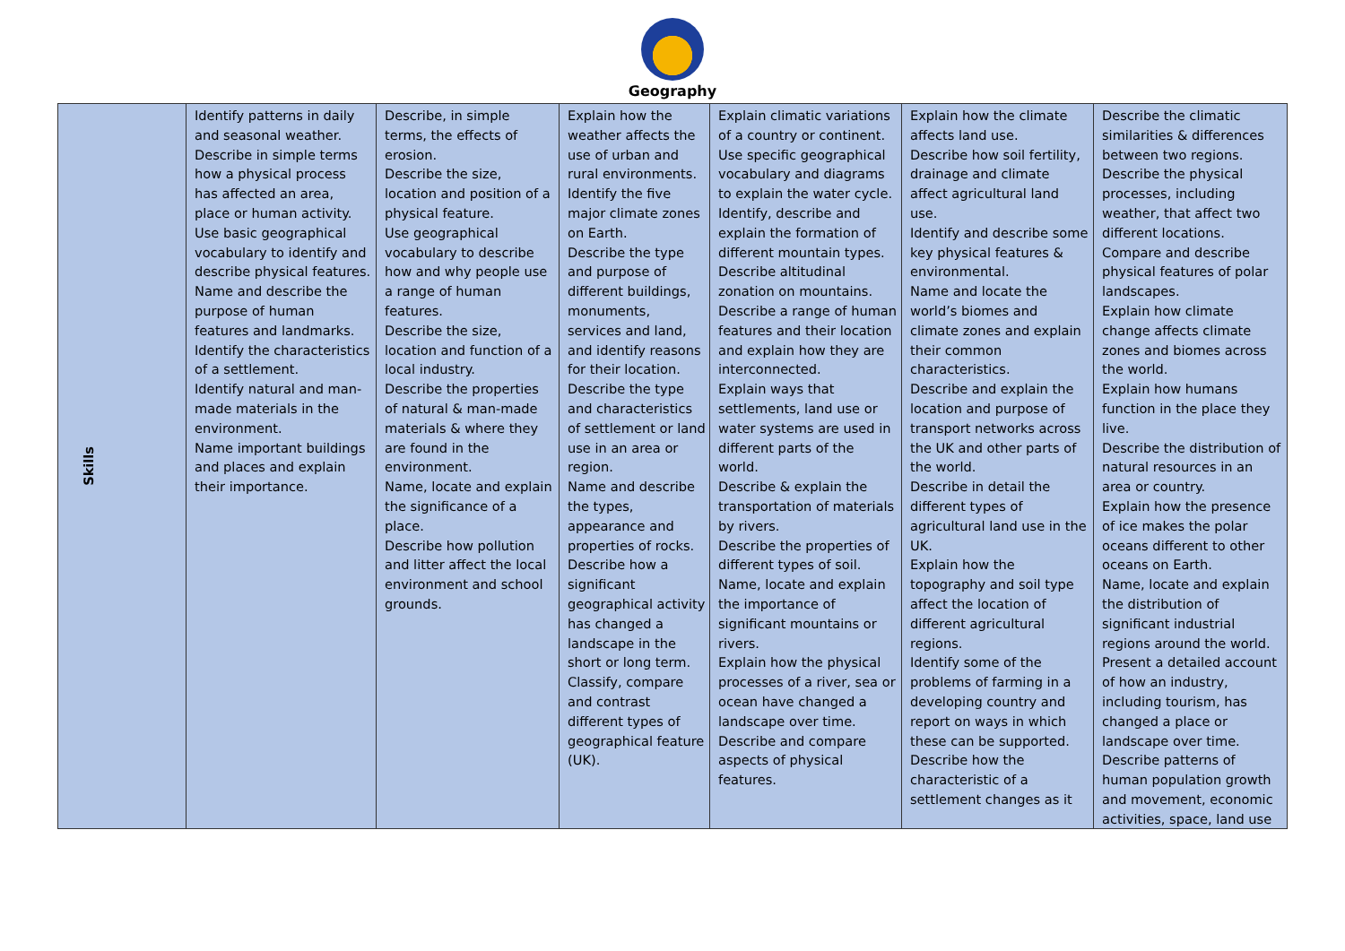Geography
| Skills | Identify patterns in daily and seasonal weather. Describe in simple terms how a physical process has affected an area, place or human activity. Use basic geographical vocabulary to identify and describe physical features. Name and describe the purpose of human features and landmarks. Identify the characteristics of a settlement. Identify natural and man-made materials in the environment. Name important buildings and places and explain their importance. | Describe, in simple terms, the effects of erosion. Describe the size, location and position of a physical feature. Use geographical vocabulary to describe how and why people use a range of human features. Describe the size, location and function of a local industry. Describe the properties of natural & man-made materials & where they are found in the environment. Name, locate and explain the significance of a place. Describe how pollution and litter affect the local environment and school grounds. | Explain how the weather affects the use of urban and rural environments. Identify the five major climate zones on Earth. Describe the type and purpose of different buildings, monuments, services and land, and identify reasons for their location. Describe the type and characteristics of settlement or land use in an area or region. Name and describe the types, appearance and properties of rocks. Describe how a significant geographical activity has changed a landscape in the short or long term. Classify, compare and contrast different types of geographical feature (UK). | Explain climatic variations of a country or continent. Use specific geographical vocabulary and diagrams to explain the water cycle. Identify, describe and explain the formation of different mountain types. Describe altitudinal zonation on mountains. Describe a range of human features and their location and explain how they are interconnected. Explain ways that settlements, land use or water systems are used in different parts of the world. Describe & explain the transportation of materials by rivers. Describe the properties of different types of soil. Name, locate and explain the importance of significant mountains or rivers. Explain how the physical processes of a river, sea or ocean have changed a landscape over time. Describe and compare aspects of physical features. | Explain how the climate affects land use. Describe how soil fertility, drainage and climate affect agricultural land use. Identify and describe some key physical features & environmental. Name and locate the world’s biomes and climate zones and explain their common characteristics. Describe and explain the location and purpose of transport networks across the UK and other parts of the world. Describe in detail the different types of agricultural land use in the UK. Explain how the topography and soil type affect the location of different agricultural regions. Identify some of the problems of farming in a developing country and report on ways in which these can be supported. Describe how the characteristic of a settlement changes as it | Describe the climatic similarities & differences between two regions. Describe the physical processes, including weather, that affect two different locations. Compare and describe physical features of polar landscapes. Explain how climate change affects climate zones and biomes across the world. Explain how humans function in the place they live. Describe the distribution of natural resources in an area or country. Explain how the presence of ice makes the polar oceans different to other oceans on Earth. Name, locate and explain the distribution of significant industrial regions around the world. Present a detailed account of how an industry, including tourism, has changed a place or landscape over time. Describe patterns of human population growth and movement, economic activities, space, land use |